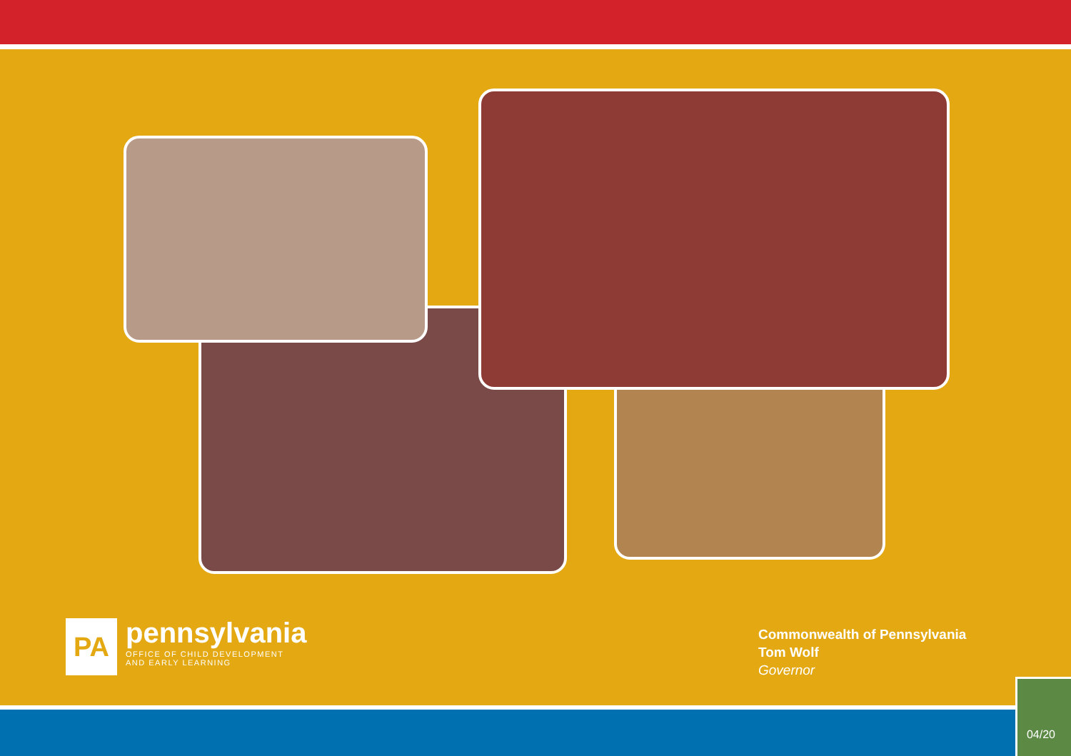PA
pennsylvania
OFFICE OF CHILD DEVELOPMENT
AND EARLY LEARNING
Commonwealth of Pennsylvania
Tom Wolf
Governor
04/20